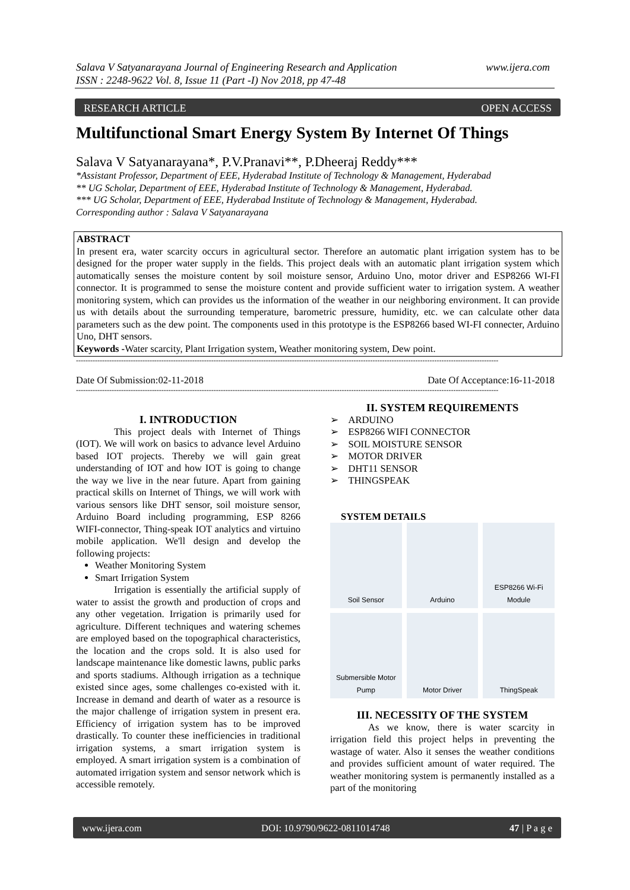www.ijera.com Salava V Satyanarayana Journal of Engineering Research and Application
ISSN : 2248-9622 Vol. 8, Issue 11 (Part -I) Nov 2018, pp 47-48
OPEN ACCESS RESEARCH ARTICLE
Multifunctional Smart Energy System By Internet Of Things
Salava V Satyanarayana*, P.V.Pranavi**, P.Dheeraj Reddy***
*Assistant Professor, Department of EEE, Hyderabad Institute of Technology & Management, Hyderabad
** UG Scholar, Department of EEE, Hyderabad Institute of Technology & Management, Hyderabad.
*** UG Scholar, Department of EEE, Hyderabad Institute of Technology & Management, Hyderabad.
Corresponding author : Salava V Satyanarayana
ABSTRACT
In present era, water scarcity occurs in agricultural sector. Therefore an automatic plant irrigation system has to be designed for the proper water supply in the fields. This project deals with an automatic plant irrigation system which automatically senses the moisture content by soil moisture sensor, Arduino Uno, motor driver and ESP8266 WI-FI connector. It is programmed to sense the moisture content and provide sufficient water to irrigation system. A weather monitoring system, which can provides us the information of the weather in our neighboring environment. It can provide us with details about the surrounding temperature, barometric pressure, humidity, etc. we can calculate other data parameters such as the dew point. The components used in this prototype is the ESP8266 based WI-FI connecter, Arduino Uno, DHT sensors.
Keywords -Water scarcity, Plant Irrigation system, Weather monitoring system, Dew point.
----------------------------------------------------------------------------------------------------------------------------------------------------------------------------------
Date Of Submission:02-11-2018 Date Of Acceptance:16-11-2018
----------------------------------------------------------------------------------------------------------------------------------------------------------------------------------
I. INTRODUCTION
This project deals with Internet of Things (IOT). We will work on basics to advance level Arduino based IOT projects. Thereby we will gain great understanding of IOT and how IOT is going to change the way we live in the near future. Apart from gaining practical skills on Internet of Things, we will work with various sensors like DHT sensor, soil moisture sensor, Arduino Board including programming, ESP 8266 WIFI-connector, Thing-speak IOT analytics and virtuino mobile application. We'll design and develop the following projects:
Weather Monitoring System
Smart Irrigation System
Irrigation is essentially the artificial supply of water to assist the growth and production of crops and any other vegetation. Irrigation is primarily used for agriculture. Different techniques and watering schemes are employed based on the topographical characteristics, the location and the crops sold. It is also used for landscape maintenance like domestic lawns, public parks and sports stadiums. Although irrigation as a technique existed since ages, some challenges co-existed with it. Increase in demand and dearth of water as a resource is the major challenge of irrigation system in present era. Efficiency of irrigation system has to be improved drastically. To counter these inefficiencies in traditional irrigation systems, a smart irrigation system is employed. A smart irrigation system is a combination of automated irrigation system and sensor network which is accessible remotely.
II. SYSTEM REQUIREMENTS
➢ ARDUINO
➢ ESP8266 WIFI CONNECTOR
➢ SOIL MOISTURE SENSOR
➢ MOTOR DRIVER
➢ DHT11 SENSOR
➢ THINGSPEAK
SYSTEM DETAILS
Soil Sensor
Arduino
ESP8266 Wi-Fi Module
Submersible Motor Pump
Motor Driver
ThingSpeak
III. NECESSITY OF THE SYSTEM
As we know, there is water scarcity in irrigation field this project helps in preventing the wastage of water. Also it senses the weather conditions and provides sufficient amount of water required. The weather monitoring system is permanently installed as a part of the monitoring
www.ijera.com DOI: 10.9790/9622-0811014748 47 | P a g e